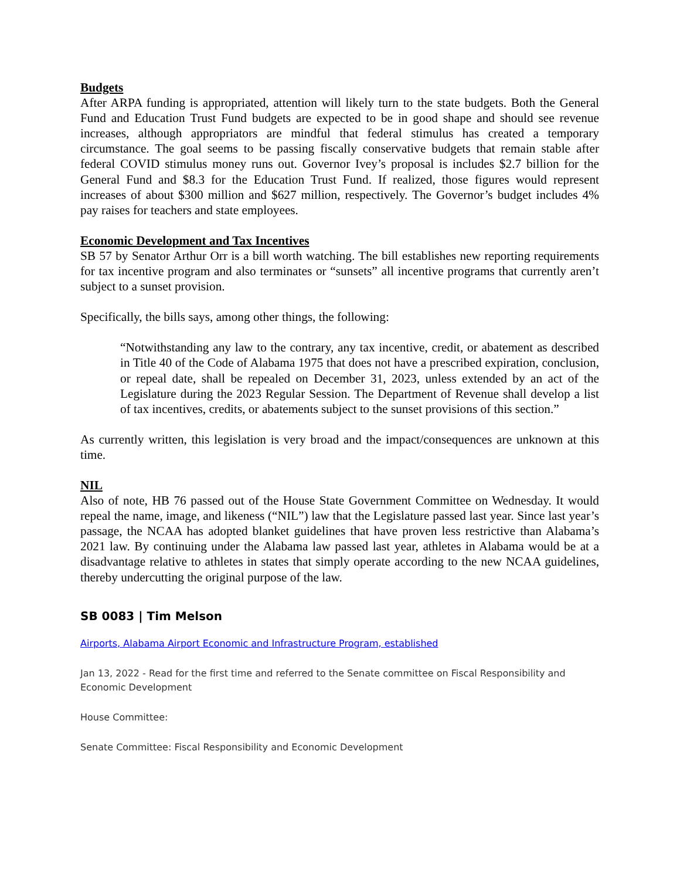Budgets
After ARPA funding is appropriated, attention will likely turn to the state budgets. Both the General Fund and Education Trust Fund budgets are expected to be in good shape and should see revenue increases, although appropriators are mindful that federal stimulus has created a temporary circumstance. The goal seems to be passing fiscally conservative budgets that remain stable after federal COVID stimulus money runs out. Governor Ivey’s proposal is includes $2.7 billion for the General Fund and $8.3 for the Education Trust Fund. If realized, those figures would represent increases of about $300 million and $627 million, respectively. The Governor’s budget includes 4% pay raises for teachers and state employees.
Economic Development and Tax Incentives
SB 57 by Senator Arthur Orr is a bill worth watching. The bill establishes new reporting requirements for tax incentive program and also terminates or “sunsets” all incentive programs that currently aren’t subject to a sunset provision.
Specifically, the bills says, among other things, the following:
“Notwithstanding any law to the contrary, any tax incentive, credit, or abatement as described in Title 40 of the Code of Alabama 1975 that does not have a prescribed expiration, conclusion, or repeal date, shall be repealed on December 31, 2023, unless extended by an act of the Legislature during the 2023 Regular Session. The Department of Revenue shall develop a list of tax incentives, credits, or abatements subject to the sunset provisions of this section.”
As currently written, this legislation is very broad and the impact/consequences are unknown at this time.
NIL
Also of note, HB 76 passed out of the House State Government Committee on Wednesday. It would repeal the name, image, and likeness (“NIL”) law that the Legislature passed last year. Since last year’s passage, the NCAA has adopted blanket guidelines that have proven less restrictive than Alabama’s 2021 law. By continuing under the Alabama law passed last year, athletes in Alabama would be at a disadvantage relative to athletes in states that simply operate according to the new NCAA guidelines, thereby undercutting the original purpose of the law.
SB 0083 | Tim Melson
Airports, Alabama Airport Economic and Infrastructure Program, established
Jan 13, 2022 - Read for the first time and referred to the Senate committee on Fiscal Responsibility and Economic Development
House Committee:
Senate Committee: Fiscal Responsibility and Economic Development